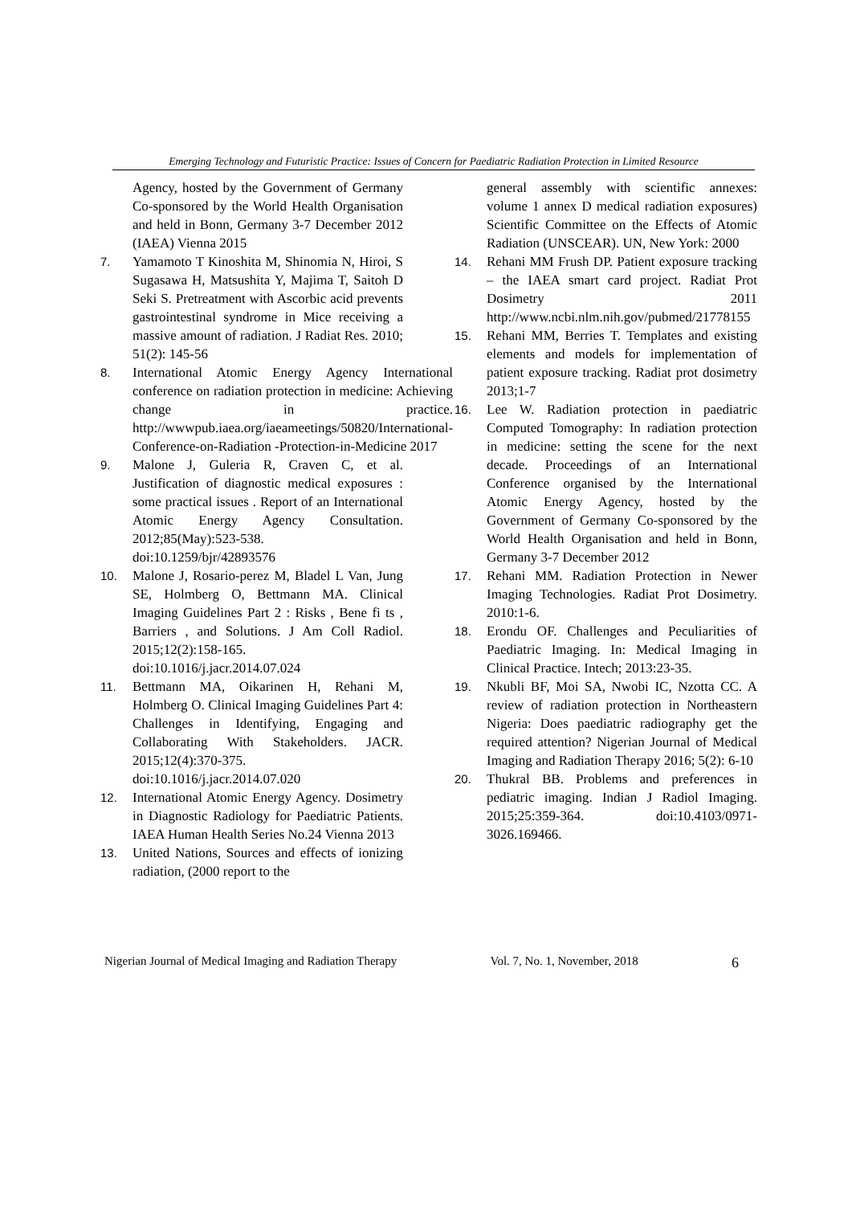Emerging Technology and Futuristic Practice: Issues of Concern for Paediatric Radiation Protection in Limited Resource
Agency, hosted by the Government of Germany Co-sponsored by the World Health Organisation and held in Bonn, Germany 3-7 December 2012 (IAEA) Vienna 2015
7. Yamamoto T Kinoshita M, Shinomia N, Hiroi, S Sugasawa H, Matsushita Y, Majima T, Saitoh D Seki S. Pretreatment with Ascorbic acid prevents gastrointestinal syndrome in Mice receiving a massive amount of radiation. J Radiat Res. 2010; 51(2): 145-56
8. International Atomic Energy Agency International conference on radiation protection in medicine: Achieving change in practice. http://wwwpub.iaea.org/iaeameetings/50820/International-Conference-on-Radiation -Protection-in-Medicine 2017
9. Malone J, Guleria R, Craven C, et al. Justification of diagnostic medical exposures : some practical issues . Report of an International Atomic Energy Agency Consultation. 2012;85(May):523-538. doi:10.1259/bjr/42893576
10. Malone J, Rosario-perez M, Bladel L Van, Jung SE, Holmberg O, Bettmann MA. Clinical Imaging Guidelines Part 2 : Risks , Bene fi ts , Barriers , and Solutions. J Am Coll Radiol. 2015;12(2):158-165. doi:10.1016/j.jacr.2014.07.024
11. Bettmann MA, Oikarinen H, Rehani M, Holmberg O. Clinical Imaging Guidelines Part 4: Challenges in Identifying, Engaging and Collaborating With Stakeholders. JACR. 2015;12(4):370-375. doi:10.1016/j.jacr.2014.07.020
12. International Atomic Energy Agency. Dosimetry in Diagnostic Radiology for Paediatric Patients. IAEA Human Health Series No.24 Vienna 2013
13. United Nations, Sources and effects of ionizing radiation, (2000 report to the
general assembly with scientific annexes: volume 1 annex D medical radiation exposures) Scientific Committee on the Effects of Atomic Radiation (UNSCEAR). UN, New York: 2000
14. Rehani MM Frush DP. Patient exposure tracking – the IAEA smart card project. Radiat Prot Dosimetry 2011 http://www.ncbi.nlm.nih.gov/pubmed/21778155
15. Rehani MM, Berries T. Templates and existing elements and models for implementation of patient exposure tracking. Radiat prot dosimetry 2013;1-7
16. Lee W. Radiation protection in paediatric Computed Tomography: In radiation protection in medicine: setting the scene for the next decade. Proceedings of an International Conference organised by the International Atomic Energy Agency, hosted by the Government of Germany Co-sponsored by the World Health Organisation and held in Bonn, Germany 3-7 December 2012
17. Rehani MM. Radiation Protection in Newer Imaging Technologies. Radiat Prot Dosimetry. 2010:1-6.
18. Erondu OF. Challenges and Peculiarities of Paediatric Imaging. In: Medical Imaging in Clinical Practice. Intech; 2013:23-35.
19. Nkubli BF, Moi SA, Nwobi IC, Nzotta CC. A review of radiation protection in Northeastern Nigeria: Does paediatric radiography get the required attention? Nigerian Journal of Medical Imaging and Radiation Therapy 2016; 5(2): 6-10
20. Thukral BB. Problems and preferences in pediatric imaging. Indian J Radiol Imaging. 2015;25:359-364. doi:10.4103/0971-3026.169466.
Nigerian Journal of Medical Imaging and Radiation Therapy Vol. 7, No. 1, November, 2018 6